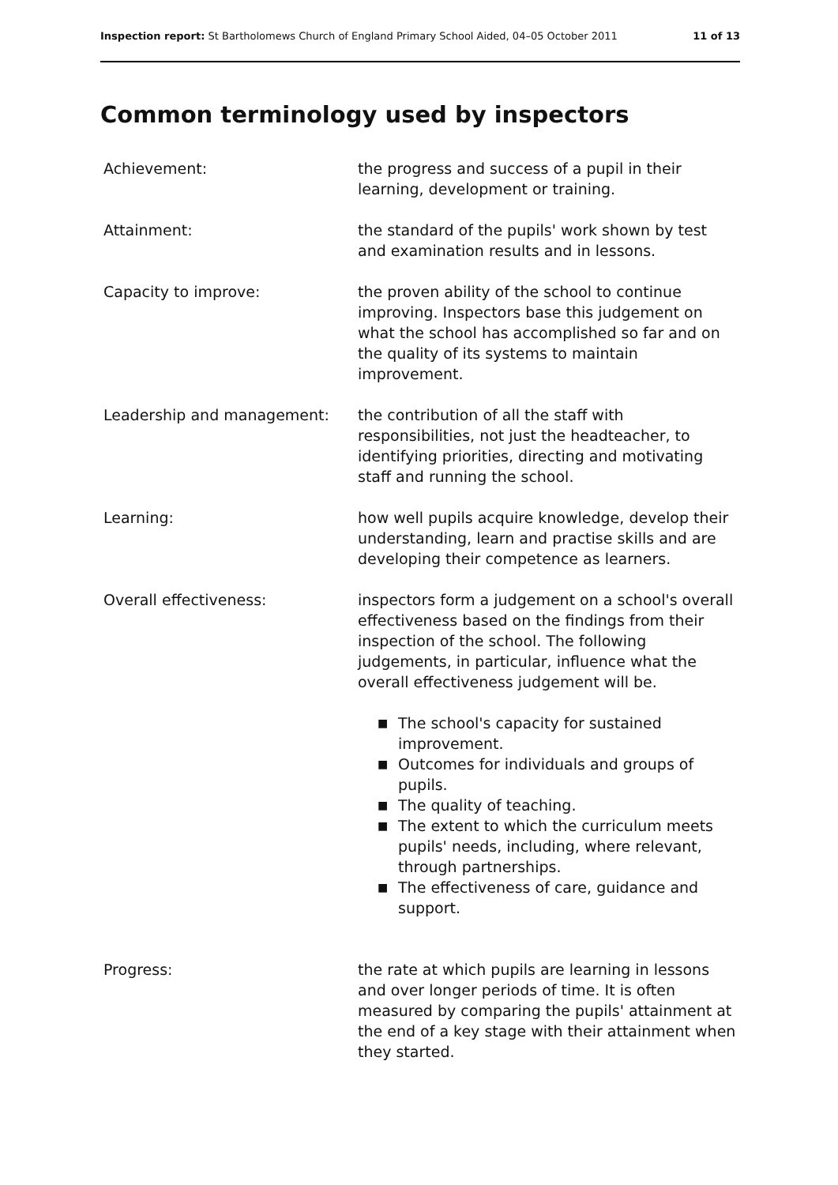Inspection report: St Bartholomews Church of England Primary School Aided, 04–05 October 2011 11 of 13
Common terminology used by inspectors
Achievement: the progress and success of a pupil in their learning, development or training.
Attainment: the standard of the pupils' work shown by test and examination results and in lessons.
Capacity to improve: the proven ability of the school to continue improving. Inspectors base this judgement on what the school has accomplished so far and on the quality of its systems to maintain improvement.
Leadership and management: the contribution of all the staff with responsibilities, not just the headteacher, to identifying priorities, directing and motivating staff and running the school.
Learning: how well pupils acquire knowledge, develop their understanding, learn and practise skills and are developing their competence as learners.
Overall effectiveness: inspectors form a judgement on a school's overall effectiveness based on the findings from their inspection of the school. The following judgements, in particular, influence what the overall effectiveness judgement will be.
■ The school's capacity for sustained improvement.
■ Outcomes for individuals and groups of pupils.
■ The quality of teaching.
■ The extent to which the curriculum meets pupils' needs, including, where relevant, through partnerships.
■ The effectiveness of care, guidance and support.
Progress: the rate at which pupils are learning in lessons and over longer periods of time. It is often measured by comparing the pupils' attainment at the end of a key stage with their attainment when they started.